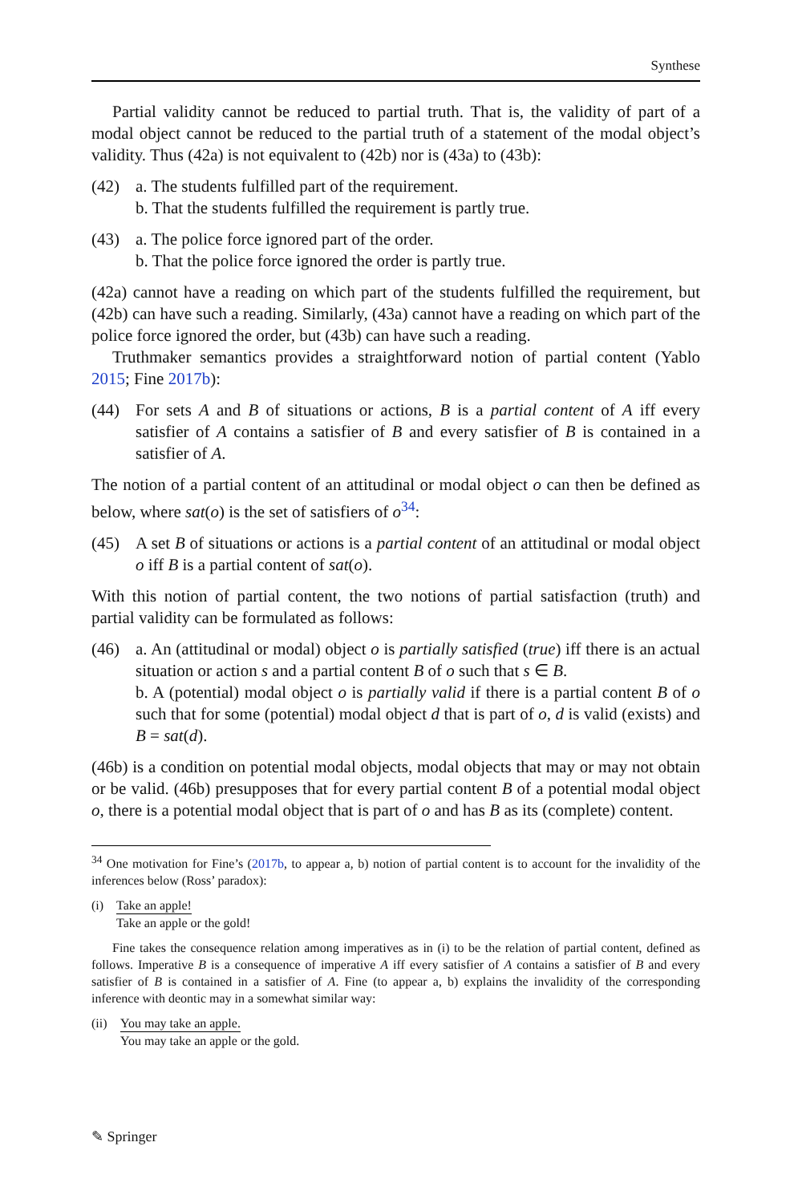Synthese
Partial validity cannot be reduced to partial truth. That is, the validity of part of a modal object cannot be reduced to the partial truth of a statement of the modal object’s validity. Thus (42a) is not equivalent to (42b) nor is (43a) to (43b):
(42) a. The students fulfilled part of the requirement.
b. That the students fulfilled the requirement is partly true.
(43) a. The police force ignored part of the order.
b. That the police force ignored the order is partly true.
(42a) cannot have a reading on which part of the students fulfilled the requirement, but (42b) can have such a reading. Similarly, (43a) cannot have a reading on which part of the police force ignored the order, but (43b) can have such a reading.
Truthmaker semantics provides a straightforward notion of partial content (Yablo 2015; Fine 2017b):
(44) For sets A and B of situations or actions, B is a partial content of A iff every satisfier of A contains a satisfier of B and every satisfier of B is contained in a satisfier of A.
The notion of a partial content of an attitudinal or modal object o can then be defined as below, where sat(o) is the set of satisfiers of o<sup>34</sup>:
(45) A set B of situations or actions is a partial content of an attitudinal or modal object o iff B is a partial content of sat(o).
With this notion of partial content, the two notions of partial satisfaction (truth) and partial validity can be formulated as follows:
(46) a. An (attitudinal or modal) object o is partially satisfied (true) iff there is an actual situation or action s and a partial content B of o such that s ∈ B.
b. A (potential) modal object o is partially valid if there is a partial content B of o such that for some (potential) modal object d that is part of o, d is valid (exists) and B = sat(d).
(46b) is a condition on potential modal objects, modal objects that may or may not obtain or be valid. (46b) presupposes that for every partial content B of a potential modal object o, there is a potential modal object that is part of o and has B as its (complete) content.
<sup>34</sup> One motivation for Fine’s (2017b, to appear a, b) notion of partial content is to account for the invalidity of the inferences below (Ross’ paradox):
(i) Take an apple!
Take an apple or the gold!
Fine takes the consequence relation among imperatives as in (i) to be the relation of partial content, defined as follows. Imperative B is a consequence of imperative A iff every satisfier of A contains a satisfier of B and every satisfier of B is contained in a satisfier of A. Fine (to appear a, b) explains the invalidity of the corresponding inference with deontic may in a somewhat similar way:
(ii)
You may take an apple.
You may take an apple or the gold.
✎ Springer